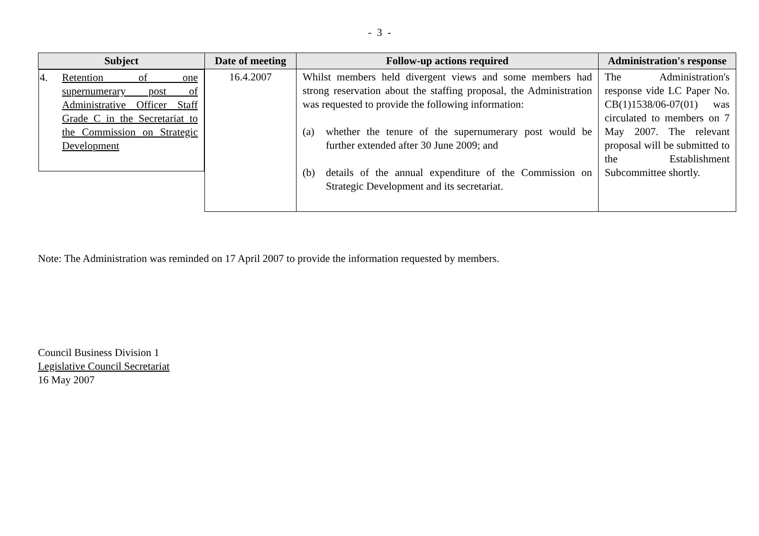- 3 -
| Subject | Date of meeting | Follow-up actions required | Administration's response |
| --- | --- | --- | --- |
| 4. Retention of one supernumerary post of Administrative Officer Staff Grade C in the Secretariat to the Commission on Strategic Development | 16.4.2007 | Whilst members held divergent views and some members had strong reservation about the staffing proposal, the Administration was requested to provide the following information: (a) whether the tenure of the supernumerary post would be further extended after 30 June 2009; and (b) details of the annual expenditure of the Commission on Strategic Development and its secretariat. | The Administration's response vide LC Paper No. CB(1)1538/06-07(01) was circulated to members on 7 May 2007. The relevant proposal will be submitted to the Establishment Subcommittee shortly. |
Note: The Administration was reminded on 17 April 2007 to provide the information requested by members.
Council Business Division 1
Legislative Council Secretariat
16 May 2007